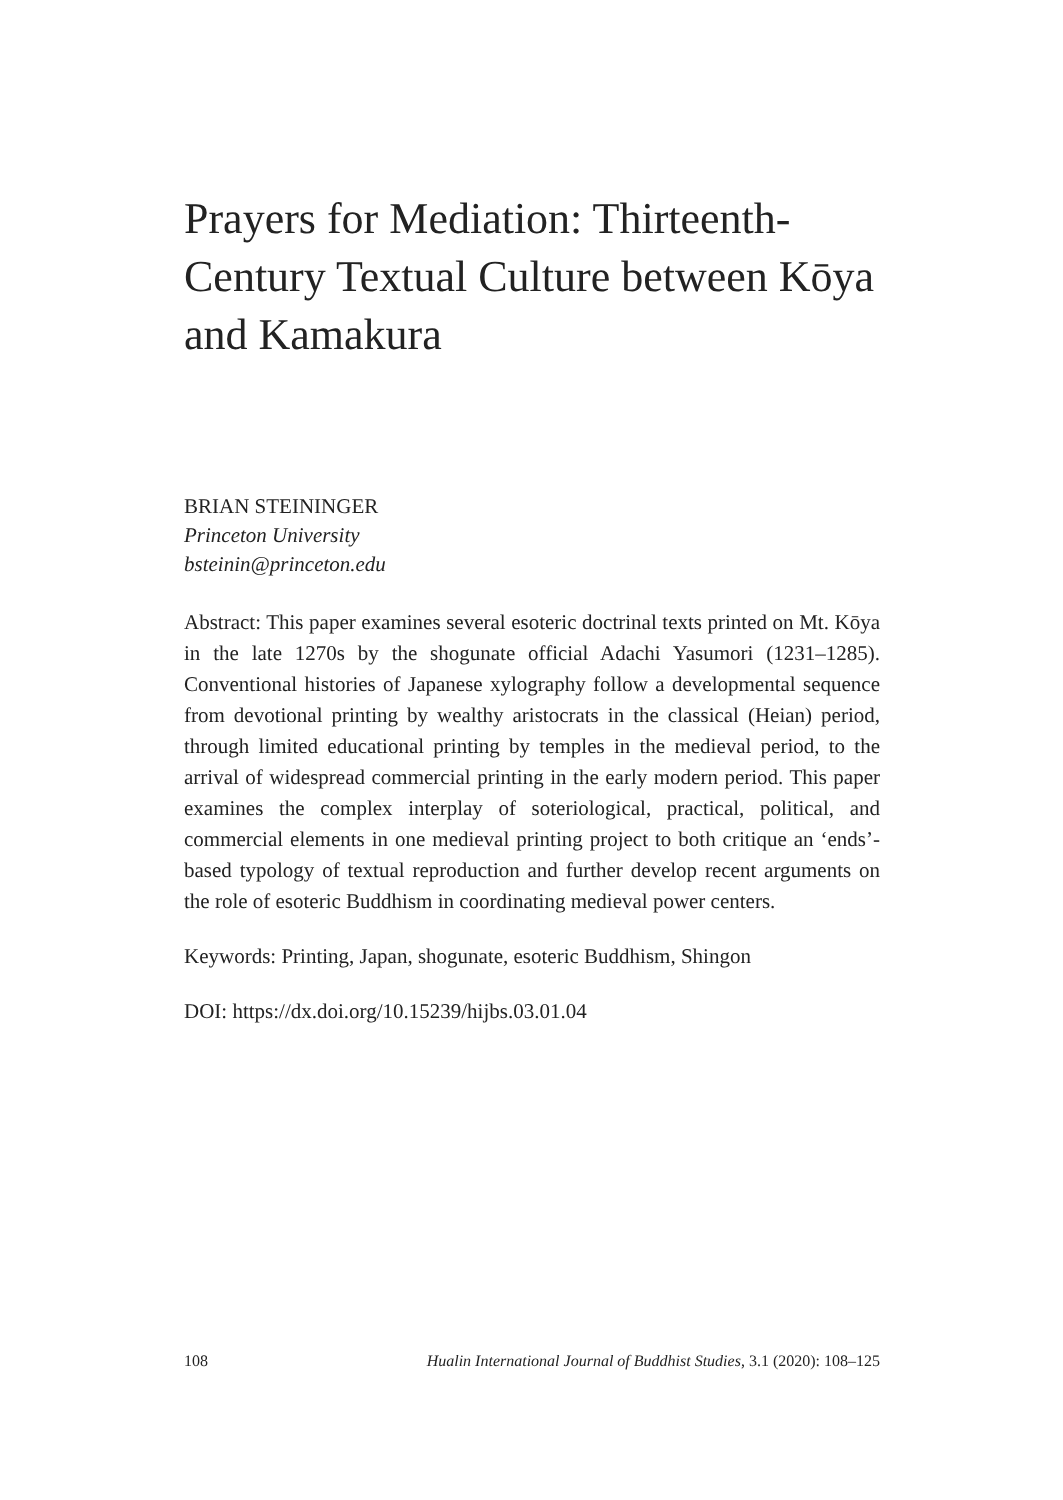Prayers for Mediation: Thirteenth-Century Textual Culture between Kōya and Kamakura
BRIAN STEININGER
Princeton University
bsteinin@princeton.edu
Abstract: This paper examines several esoteric doctrinal texts printed on Mt. Kōya in the late 1270s by the shogunate official Adachi Yasumori (1231–1285). Conventional histories of Japanese xylography follow a developmental sequence from devotional printing by wealthy aristocrats in the classical (Heian) period, through limited educational printing by temples in the medieval period, to the arrival of widespread commercial printing in the early modern period. This paper examines the complex interplay of soteriological, practical, political, and commercial elements in one medieval printing project to both critique an ‘ends’-based typology of textual reproduction and further develop recent arguments on the role of esoteric Buddhism in coordinating medieval power centers.
Keywords: Printing, Japan, shogunate, esoteric Buddhism, Shingon
DOI: https://dx.doi.org/10.15239/hijbs.03.01.04
108 Hualin International Journal of Buddhist Studies, 3.1 (2020): 108–125